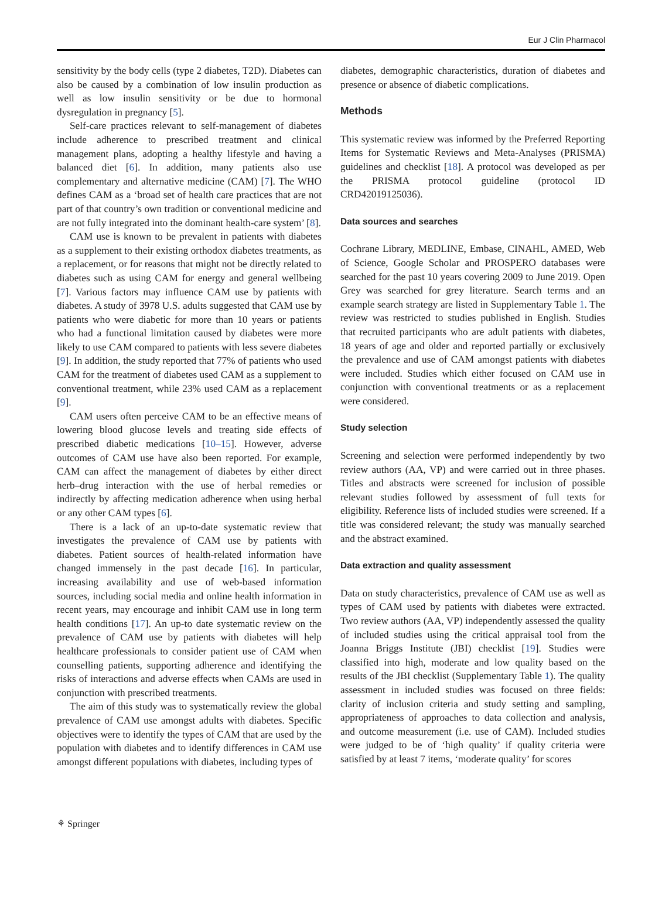Eur J Clin Pharmacol
sensitivity by the body cells (type 2 diabetes, T2D). Diabetes can also be caused by a combination of low insulin production as well as low insulin sensitivity or be due to hormonal dysregulation in pregnancy [5].
Self-care practices relevant to self-management of diabetes include adherence to prescribed treatment and clinical management plans, adopting a healthy lifestyle and having a balanced diet [6]. In addition, many patients also use complementary and alternative medicine (CAM) [7]. The WHO defines CAM as a ‘broad set of health care practices that are not part of that country’s own tradition or conventional medicine and are not fully integrated into the dominant health-care system’ [8].
CAM use is known to be prevalent in patients with diabetes as a supplement to their existing orthodox diabetes treatments, as a replacement, or for reasons that might not be directly related to diabetes such as using CAM for energy and general wellbeing [7]. Various factors may influence CAM use by patients with diabetes. A study of 3978 U.S. adults suggested that CAM use by patients who were diabetic for more than 10 years or patients who had a functional limitation caused by diabetes were more likely to use CAM compared to patients with less severe diabetes [9]. In addition, the study reported that 77% of patients who used CAM for the treatment of diabetes used CAM as a supplement to conventional treatment, while 23% used CAM as a replacement [9].
CAM users often perceive CAM to be an effective means of lowering blood glucose levels and treating side effects of prescribed diabetic medications [10–15]. However, adverse outcomes of CAM use have also been reported. For example, CAM can affect the management of diabetes by either direct herb–drug interaction with the use of herbal remedies or indirectly by affecting medication adherence when using herbal or any other CAM types [6].
There is a lack of an up-to-date systematic review that investigates the prevalence of CAM use by patients with diabetes. Patient sources of health-related information have changed immensely in the past decade [16]. In particular, increasing availability and use of web-based information sources, including social media and online health information in recent years, may encourage and inhibit CAM use in long term health conditions [17]. An up-to date systematic review on the prevalence of CAM use by patients with diabetes will help healthcare professionals to consider patient use of CAM when counselling patients, supporting adherence and identifying the risks of interactions and adverse effects when CAMs are used in conjunction with prescribed treatments.
The aim of this study was to systematically review the global prevalence of CAM use amongst adults with diabetes. Specific objectives were to identify the types of CAM that are used by the population with diabetes and to identify differences in CAM use amongst different populations with diabetes, including types of
diabetes, demographic characteristics, duration of diabetes and presence or absence of diabetic complications.
Methods
This systematic review was informed by the Preferred Reporting Items for Systematic Reviews and Meta-Analyses (PRISMA) guidelines and checklist [18]. A protocol was developed as per the PRISMA protocol guideline (protocol ID CRD42019125036).
Data sources and searches
Cochrane Library, MEDLINE, Embase, CINAHL, AMED, Web of Science, Google Scholar and PROSPERO databases were searched for the past 10 years covering 2009 to June 2019. Open Grey was searched for grey literature. Search terms and an example search strategy are listed in Supplementary Table 1. The review was restricted to studies published in English. Studies that recruited participants who are adult patients with diabetes, 18 years of age and older and reported partially or exclusively the prevalence and use of CAM amongst patients with diabetes were included. Studies which either focused on CAM use in conjunction with conventional treatments or as a replacement were considered.
Study selection
Screening and selection were performed independently by two review authors (AA, VP) and were carried out in three phases. Titles and abstracts were screened for inclusion of possible relevant studies followed by assessment of full texts for eligibility. Reference lists of included studies were screened. If a title was considered relevant; the study was manually searched and the abstract examined.
Data extraction and quality assessment
Data on study characteristics, prevalence of CAM use as well as types of CAM used by patients with diabetes were extracted. Two review authors (AA, VP) independently assessed the quality of included studies using the critical appraisal tool from the Joanna Briggs Institute (JBI) checklist [19]. Studies were classified into high, moderate and low quality based on the results of the JBI checklist (Supplementary Table 1). The quality assessment in included studies was focused on three fields: clarity of inclusion criteria and study setting and sampling, appropriateness of approaches to data collection and analysis, and outcome measurement (i.e. use of CAM). Included studies were judged to be of ‘high quality’ if quality criteria were satisfied by at least 7 items, ‘moderate quality’ for scores
⚘ Springer